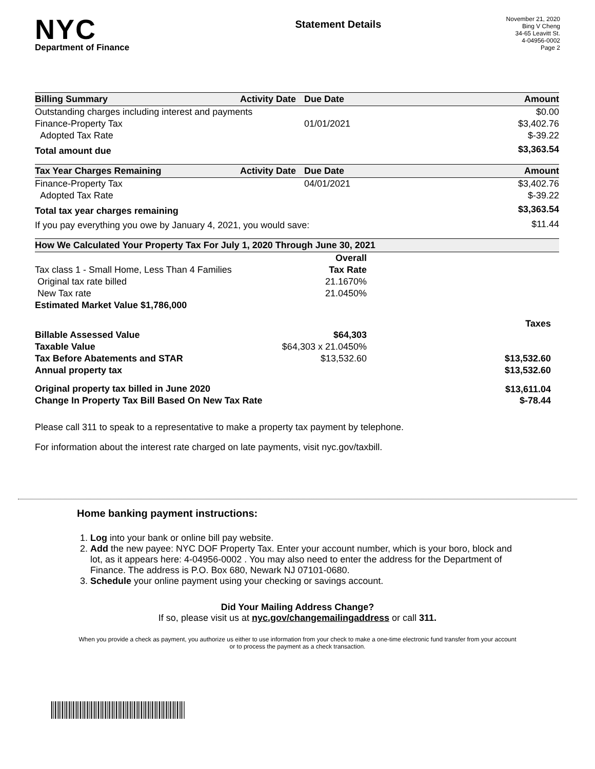NYC
Department of Finance
Statement Details
November 21, 2020
Bing V Cheng
34-65 Leavitt St.
4-04956-0002
Page 2
| Billing Summary | Activity Date | Due Date | Amount |
| --- | --- | --- | --- |
| Outstanding charges including interest and payments | | | $0.00 |
| Finance-Property Tax | | 01/01/2021 | $3,402.76 |
| Adopted Tax Rate | | | $-39.22 |
| Total amount due | | | $3,363.54 |
| Tax Year Charges Remaining | Activity Date | Due Date | Amount |
| --- | --- | --- | --- |
| Finance-Property Tax | | 04/01/2021 | $3,402.76 |
| Adopted Tax Rate | | | $-39.22 |
| Total tax year charges remaining | | | $3,363.54 |
| If you pay everything you owe by January 4, 2021, you would save: | | | $11.44 |
| How We Calculated Your Property Tax For July 1, 2020 Through June 30, 2021 | | |
| --- | --- | --- |
| | Overall | |
| Tax class 1 - Small Home, Less Than 4 Families | Tax Rate | |
| Original tax rate billed | 21.1670% | |
| New Tax rate | 21.0450% | |
| Estimated Market Value $1,786,000 | | |
| | | Taxes |
| Billable Assessed Value | $64,303 | |
| Taxable Value | $64,303 x 21.0450% | |
| Tax Before Abatements and STAR | $13,532.60 | $13,532.60 |
| Annual property tax | | $13,532.60 |
| Original property tax billed in June 2020 | | $13,611.04 |
| Change In Property Tax Bill Based On New Tax Rate | | $-78.44 |
Please call 311 to speak to a representative to make a property tax payment by telephone.
For information about the interest rate charged on late payments, visit nyc.gov/taxbill.
Home banking payment instructions:
1. Log into your bank or online bill pay website.
2. Add the new payee: NYC DOF Property Tax. Enter your account number, which is your boro, block and lot, as it appears here: 4-04956-0002 . You may also need to enter the address for the Department of Finance. The address is P.O. Box 680, Newark NJ 07101-0680.
3. Schedule your online payment using your checking or savings account.
Did Your Mailing Address Change?
If so, please visit us at nyc.gov/changemailingaddress or call 311.
When you provide a check as payment, you authorize us either to use information from your check to make a one-time electronic fund transfer from your account or to process the payment as a check transaction.